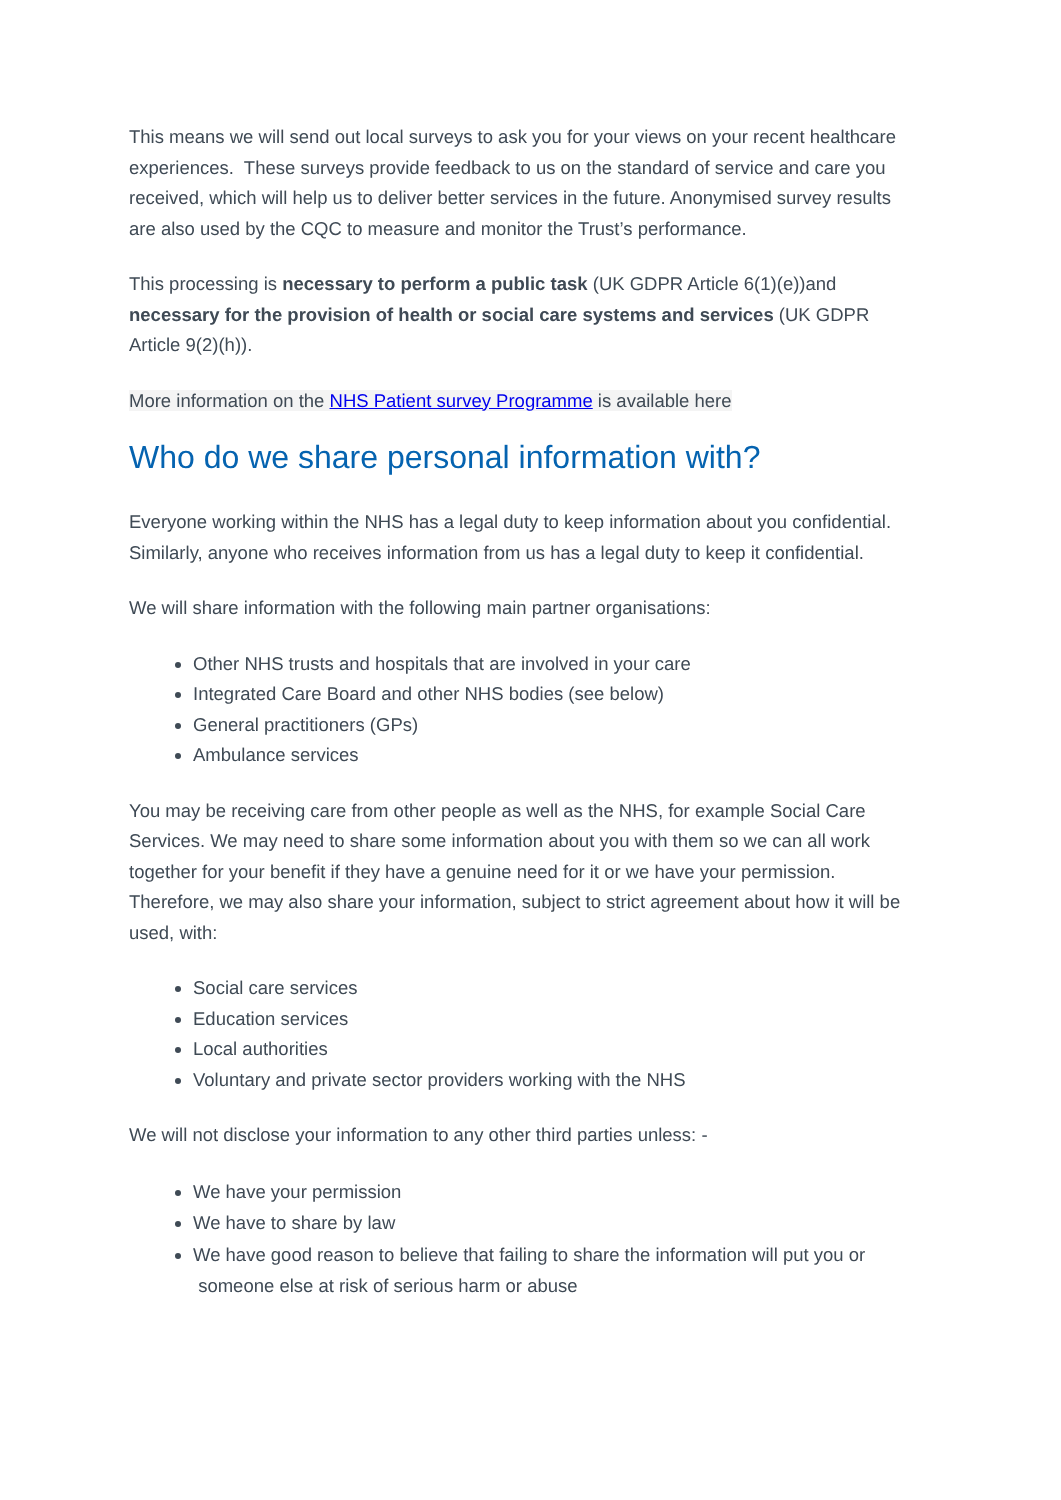This means we will send out local surveys to ask you for your views on your recent healthcare experiences. These surveys provide feedback to us on the standard of service and care you received, which will help us to deliver better services in the future. Anonymised survey results are also used by the CQC to measure and monitor the Trust’s performance.
This processing is necessary to perform a public task (UK GDPR Article 6(1)(e))and necessary for the provision of health or social care systems and services (UK GDPR Article 9(2)(h)).
More information on the NHS Patient survey Programme is available here
Who do we share personal information with?
Everyone working within the NHS has a legal duty to keep information about you confidential. Similarly, anyone who receives information from us has a legal duty to keep it confidential.
We will share information with the following main partner organisations:
Other NHS trusts and hospitals that are involved in your care
Integrated Care Board and other NHS bodies (see below)
General practitioners (GPs)
Ambulance services
You may be receiving care from other people as well as the NHS, for example Social Care Services. We may need to share some information about you with them so we can all work together for your benefit if they have a genuine need for it or we have your permission. Therefore, we may also share your information, subject to strict agreement about how it will be used, with:
Social care services
Education services
Local authorities
Voluntary and private sector providers working with the NHS
We will not disclose your information to any other third parties unless: -
We have your permission
We have to share by law
We have good reason to believe that failing to share the information will put you or someone else at risk of serious harm or abuse